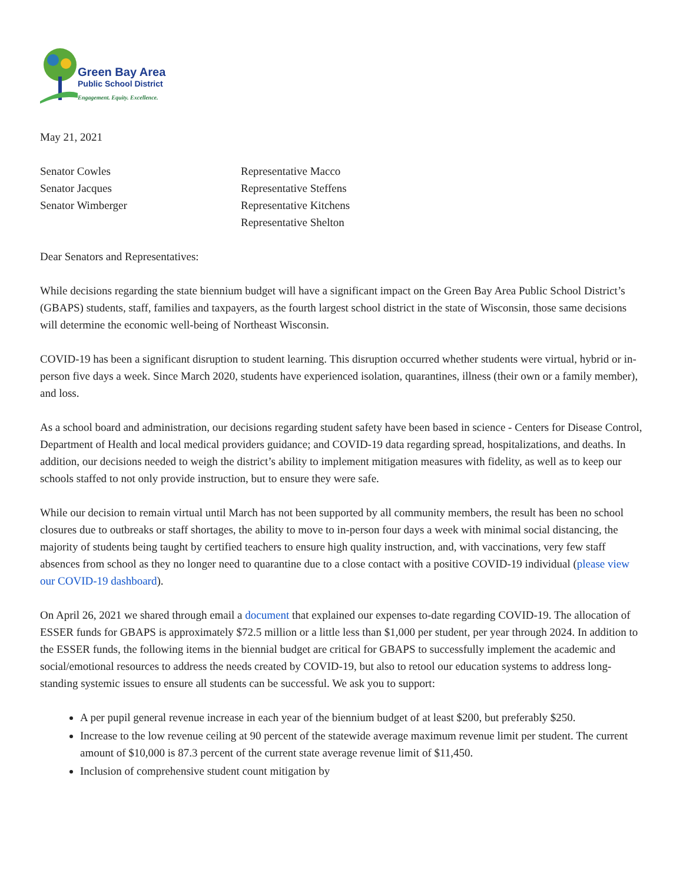Green Bay Area
Public School District
Engagement. Equity. Excellence.
May 21, 2021
Senator Cowles
Senator Jacques
Senator Wimberger
Representative Macco
Representative Steffens
Representative Kitchens
Representative Shelton
Dear Senators and Representatives:
While decisions regarding the state biennium budget will have a significant impact on the Green Bay Area Public School District’s (GBAPS) students, staff, families and taxpayers, as the fourth largest school district in the state of Wisconsin, those same decisions will determine the economic well-being of Northeast Wisconsin.
COVID-19 has been a significant disruption to student learning. This disruption occurred whether students were virtual, hybrid or in-person five days a week. Since March 2020, students have experienced isolation, quarantines, illness (their own or a family member), and loss.
As a school board and administration, our decisions regarding student safety have been based in science - Centers for Disease Control, Department of Health and local medical providers guidance; and COVID-19 data regarding spread, hospitalizations, and deaths. In addition, our decisions needed to weigh the district’s ability to implement mitigation measures with fidelity, as well as to keep our schools staffed to not only provide instruction, but to ensure they were safe.
While our decision to remain virtual until March has not been supported by all community members, the result has been no school closures due to outbreaks or staff shortages, the ability to move to in-person four days a week with minimal social distancing, the majority of students being taught by certified teachers to ensure high quality instruction, and, with vaccinations, very few staff absences from school as they no longer need to quarantine due to a close contact with a positive COVID-19 individual (please view our COVID-19 dashboard).
On April 26, 2021 we shared through email a document that explained our expenses to-date regarding COVID-19. The allocation of ESSER funds for GBAPS is approximately $72.5 million or a little less than $1,000 per student, per year through 2024. In addition to the ESSER funds, the following items in the biennial budget are critical for GBAPS to successfully implement the academic and social/emotional resources to address the needs created by COVID-19, but also to retool our education systems to address long-standing systemic issues to ensure all students can be successful. We ask you to support:
A per pupil general revenue increase in each year of the biennium budget of at least $200, but preferably $250.
Increase to the low revenue ceiling at 90 percent of the statewide average maximum revenue limit per student. The current amount of $10,000 is 87.3 percent of the current state average revenue limit of $11,450.
Inclusion of comprehensive student count mitigation by